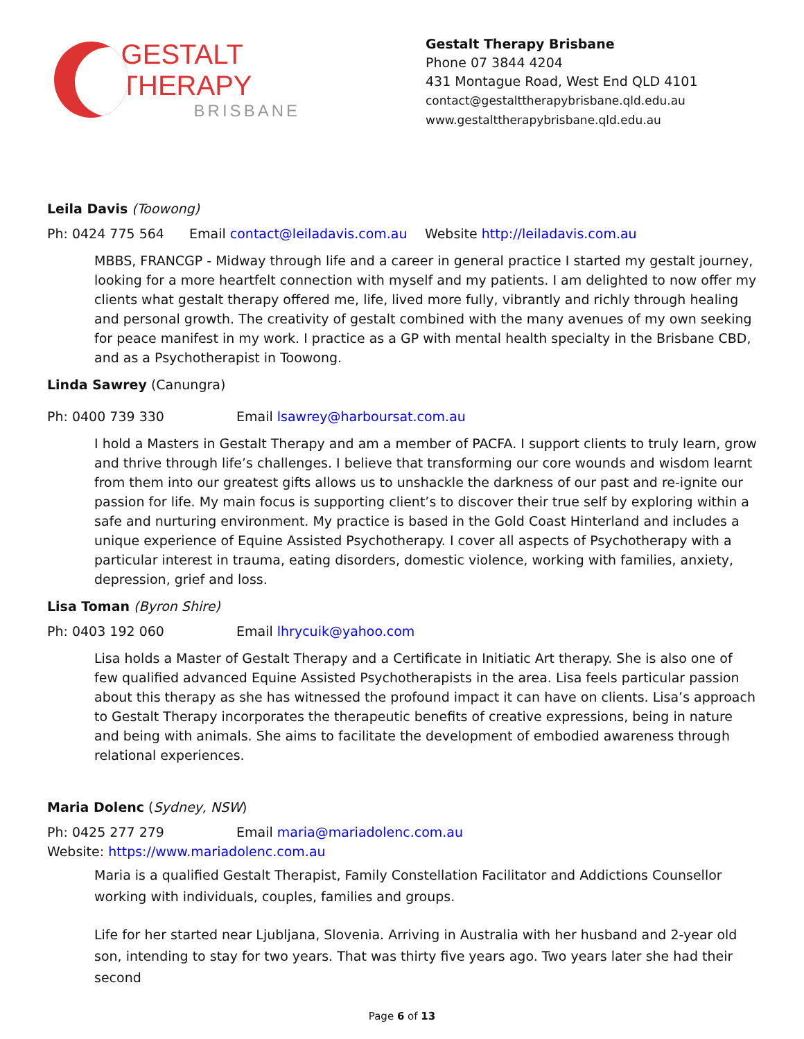GESTALT THERAPY
BRISBANE
Gestalt Therapy Brisbane
Phone 07 3844 4204
431 Montague Road, West End QLD 4101
contact@gestalttherapybrisbane.qld.edu.au
www.gestalttherapybrisbane.qld.edu.au
Leila Davis (Toowong)
Ph: 0424 775 564 Email contact@leiladavis.com.au Website http://leiladavis.com.au
MBBS, FRANCGP - Midway through life and a career in general practice I started my gestalt journey, looking for a more heartfelt connection with myself and my patients. I am delighted to now offer my clients what gestalt therapy offered me, life, lived more fully, vibrantly and richly through healing and personal growth. The creativity of gestalt combined with the many avenues of my own seeking for peace manifest in my work. I practice as a GP with mental health specialty in the Brisbane CBD, and as a Psychotherapist in Toowong.
Linda Sawrey (Canungra)
Ph: 0400 739 330 Email lsawrey@harboursat.com.au
I hold a Masters in Gestalt Therapy and am a member of PACFA. I support clients to truly learn, grow and thrive through life’s challenges. I believe that transforming our core wounds and wisdom learnt from them into our greatest gifts allows us to unshackle the darkness of our past and re-ignite our passion for life. My main focus is supporting client’s to discover their true self by exploring within a safe and nurturing environment. My practice is based in the Gold Coast Hinterland and includes a unique experience of Equine Assisted Psychotherapy. I cover all aspects of Psychotherapy with a particular interest in trauma, eating disorders, domestic violence, working with families, anxiety, depression, grief and loss.
Lisa Toman (Byron Shire)
Ph: 0403 192 060 Email lhrycuik@yahoo.com
Lisa holds a Master of Gestalt Therapy and a Certificate in Initiatic Art therapy. She is also one of few qualified advanced Equine Assisted Psychotherapists in the area. Lisa feels particular passion about this therapy as she has witnessed the profound impact it can have on clients. Lisa’s approach to Gestalt Therapy incorporates the therapeutic benefits of creative expressions, being in nature and being with animals. She aims to facilitate the development of embodied awareness through relational experiences.
Maria Dolenc (Sydney, NSW)
Ph: 0425 277 279 Email maria@mariadolenc.com.au
Website: https://www.mariadolenc.com.au
Maria is a qualified Gestalt Therapist, Family Constellation Facilitator and Addictions Counsellor working with individuals, couples, families and groups.
Life for her started near Ljubljana, Slovenia. Arriving in Australia with her husband and 2-year old son, intending to stay for two years. That was thirty five years ago. Two years later she had their second
Page 6 of 13